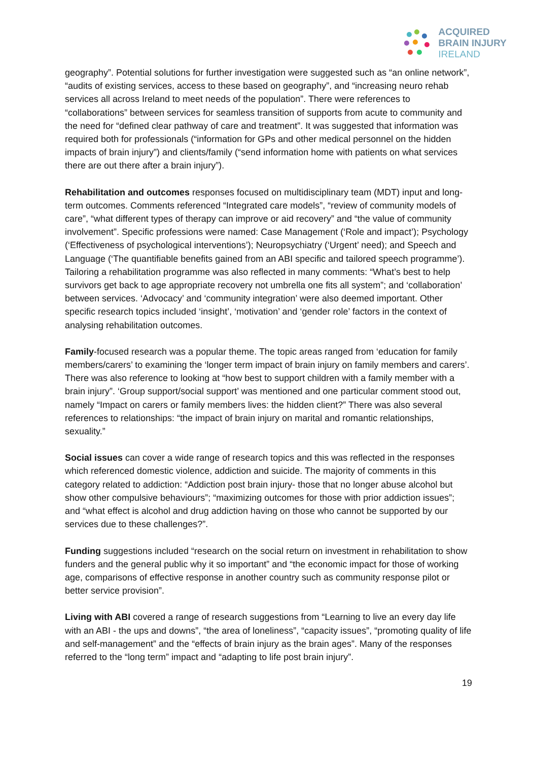ACQUIRED
BRAIN INJURY
IRELAND
geography”. Potential solutions for further investigation were suggested such as “an online network”, “audits of existing services, access to these based on geography”, and “increasing neuro rehab services all across Ireland to meet needs of the population”. There were references to “collaborations” between services for seamless transition of supports from acute to community and the need for “defined clear pathway of care and treatment”. It was suggested that information was required both for professionals (“information for GPs and other medical personnel on the hidden impacts of brain injury”) and clients/family (“send information home with patients on what services there are out there after a brain injury”).
Rehabilitation and outcomes responses focused on multidisciplinary team (MDT) input and long-term outcomes. Comments referenced “Integrated care models”, “review of community models of care”, “what different types of therapy can improve or aid recovery” and “the value of community involvement”. Specific professions were named: Case Management (‘Role and impact’); Psychology (‘Effectiveness of psychological interventions’); Neuropsychiatry (‘Urgent’ need); and Speech and Language (‘The quantifiable benefits gained from an ABI specific and tailored speech programme’). Tailoring a rehabilitation programme was also reflected in many comments: “What’s best to help survivors get back to age appropriate recovery not umbrella one fits all system”; and ‘collaboration’ between services. ‘Advocacy’ and ‘community integration’ were also deemed important. Other specific research topics included ‘insight’, ‘motivation’ and ‘gender role’ factors in the context of analysing rehabilitation outcomes.
Family-focused research was a popular theme. The topic areas ranged from ‘education for family members/carers’ to examining the ‘longer term impact of brain injury on family members and carers’. There was also reference to looking at “how best to support children with a family member with a brain injury”. ‘Group support/social support’ was mentioned and one particular comment stood out, namely “Impact on carers or family members lives: the hidden client?” There was also several references to relationships: “the impact of brain injury on marital and romantic relationships, sexuality.”
Social issues can cover a wide range of research topics and this was reflected in the responses which referenced domestic violence, addiction and suicide. The majority of comments in this category related to addiction: “Addiction post brain injury- those that no longer abuse alcohol but show other compulsive behaviours”; “maximizing outcomes for those with prior addiction issues”; and “what effect is alcohol and drug addiction having on those who cannot be supported by our services due to these challenges?”.
Funding suggestions included “research on the social return on investment in rehabilitation to show funders and the general public why it so important” and “the economic impact for those of working age, comparisons of effective response in another country such as community response pilot or better service provision”.
Living with ABI covered a range of research suggestions from “Learning to live an every day life with an ABI - the ups and downs”, “the area of loneliness”, “capacity issues”, “promoting quality of life and self-management” and the “effects of brain injury as the brain ages”. Many of the responses referred to the “long term” impact and “adapting to life post brain injury”.
19